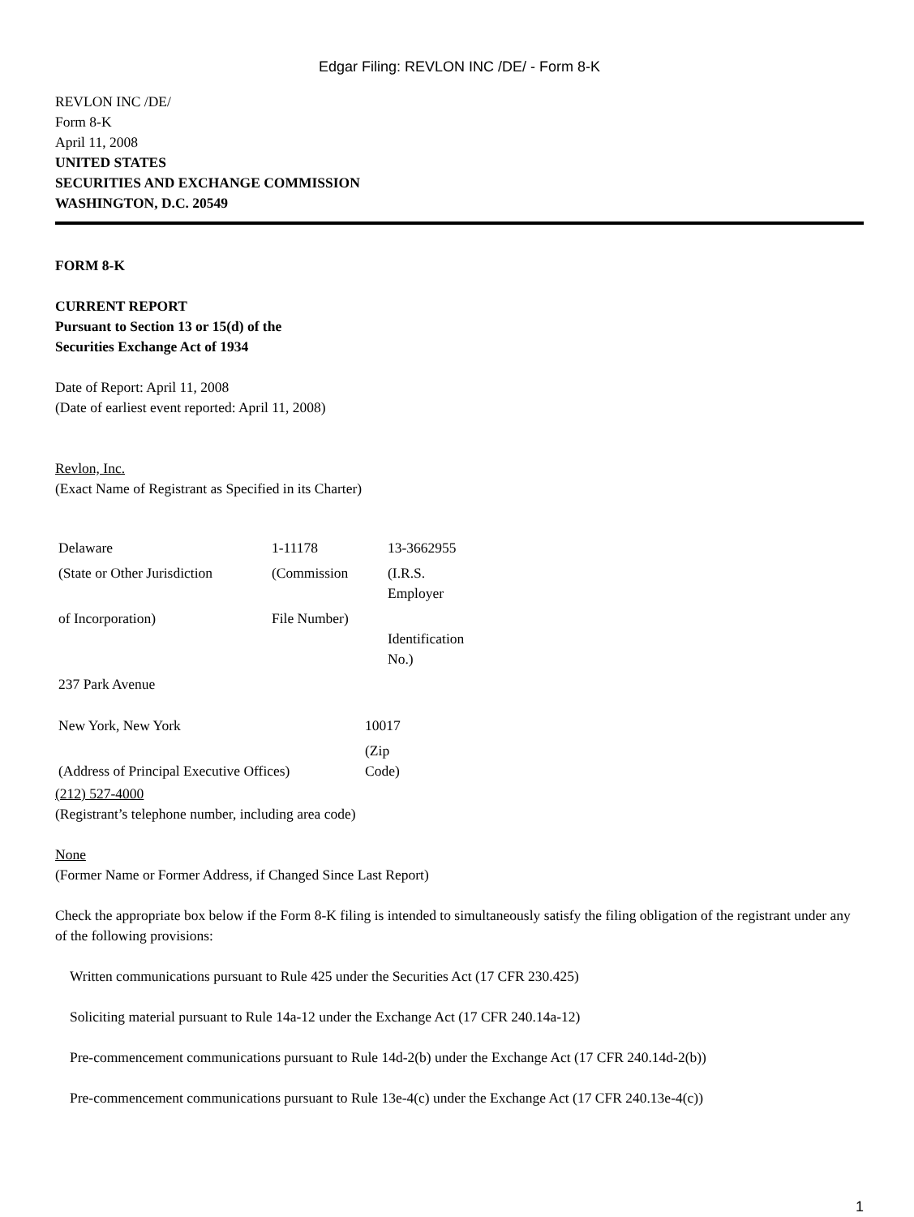Edgar Filing: REVLON INC /DE/ - Form 8-K
REVLON INC /DE/
Form 8-K
April 11, 2008
UNITED STATES
SECURITIES AND EXCHANGE COMMISSION
WASHINGTON, D.C. 20549
FORM 8-K
CURRENT REPORT
Pursuant to Section 13 or 15(d) of the
Securities Exchange Act of 1934
Date of Report: April 11, 2008
(Date of earliest event reported: April 11, 2008)
Revlon, Inc.
(Exact Name of Registrant as Specified in its Charter)
| Delaware | 1-11178 | 13-3662955 |
| (State or Other Jurisdiction | (Commission | (I.R.S. Employer |
| of Incorporation) | File Number) | Identification No.) |
| 237 Park Avenue | | |
| New York, New York | 10017 |
| (Address of Principal Executive Offices) | (Zip Code) |
(212) 527-4000
(Registrant’s telephone number, including area code)
None
(Former Name or Former Address, if Changed Since Last Report)
Check the appropriate box below if the Form 8-K filing is intended to simultaneously satisfy the filing obligation of the registrant under any of the following provisions:
Written communications pursuant to Rule 425 under the Securities Act (17 CFR 230.425)
Soliciting material pursuant to Rule 14a-12 under the Exchange Act (17 CFR 240.14a-12)
Pre-commencement communications pursuant to Rule 14d-2(b) under the Exchange Act (17 CFR 240.14d-2(b))
Pre-commencement communications pursuant to Rule 13e-4(c) under the Exchange Act (17 CFR 240.13e-4(c))
1